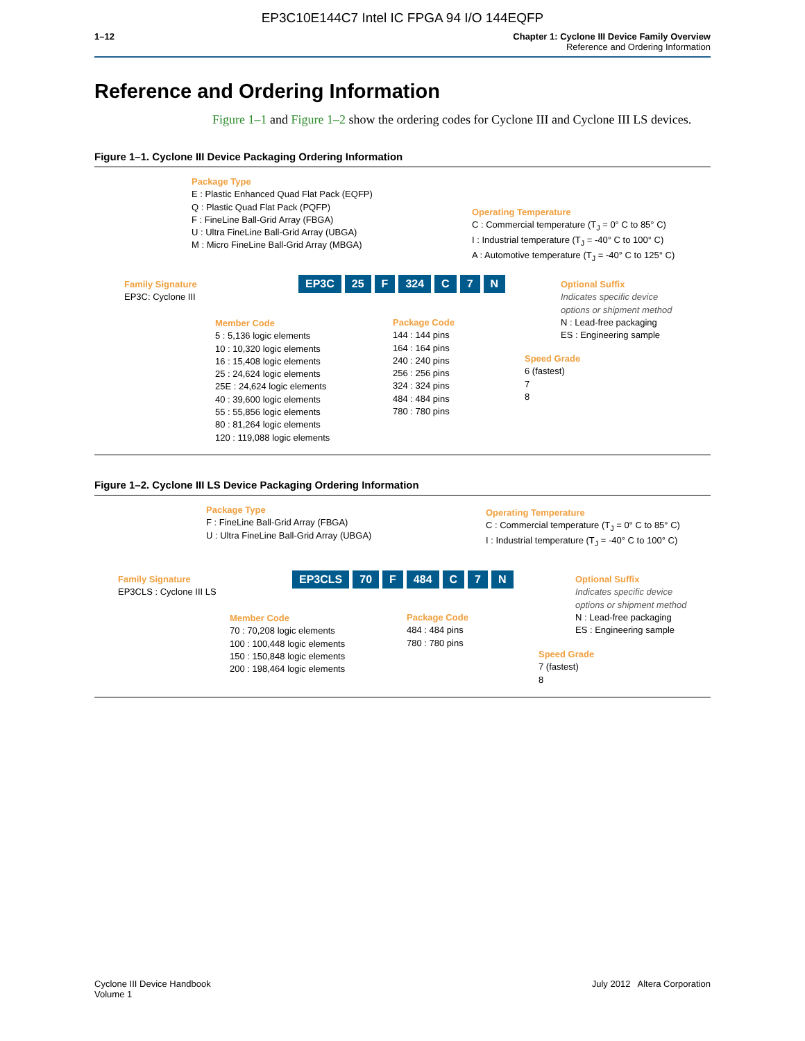EP3C10E144C7 Intel IC FPGA 94 I/O 144EQFP
1–12 Chapter 1: Cyclone III Device Family Overview
Reference and Ordering Information
Reference and Ordering Information
Figure 1–1 and Figure 1–2 show the ordering codes for Cyclone III and Cyclone III LS devices.
Figure 1–1. Cyclone III Device Packaging Ordering Information
Package Type
E : Plastic Enhanced Quad Flat Pack (EQFP)
Q : Plastic Quad Flat Pack (PQFP)
F : FineLine Ball-Grid Array (FBGA)
U : Ultra FineLine Ball-Grid Array (UBGA)
M : Micro FineLine Ball-Grid Array (MBGA)
Operating Temperature
C : Commercial temperature (T<sub>J</sub> = 0° C to 85° C)
I : Industrial temperature (T<sub>J</sub> = -40° C to 100° C)
A : Automotive temperature (T<sub>J</sub> = -40° C to 125° C)
Family Signature
EP3C: Cyclone III
EP3C 25 F 324 C 7 N
Optional Suffix
Indicates specific device
options or shipment method
N : Lead-free packaging
ES : Engineering sample
Member Code
5 : 5,136 logic elements
10 : 10,320 logic elements
16 : 15,408 logic elements
25 : 24,624 logic elements
25E : 24,624 logic elements
40 : 39,600 logic elements
55 : 55,856 logic elements
80 : 81,264 logic elements
120 : 119,088 logic elements
Package Code
144 : 144 pins
164 : 164 pins
240 : 240 pins
256 : 256 pins
324 : 324 pins
484 : 484 pins
780 : 780 pins
Speed Grade
6 (fastest)
7
8
Figure 1–2. Cyclone III LS Device Packaging Ordering Information
Package Type
F : FineLine Ball-Grid Array (FBGA)
U : Ultra FineLine Ball-Grid Array (UBGA)
Operating Temperature
C : Commercial temperature (T<sub>J</sub> = 0° C to 85° C)
I : Industrial temperature (T<sub>J</sub> = -40° C to 100° C)
Family Signature
EP3CLS : Cyclone III LS
EP3CLS 70 F 484 C 7 N
Optional Suffix
Indicates specific device
options or shipment method
N : Lead-free packaging
ES : Engineering sample
Member Code
70 : 70,208 logic elements
100 : 100,448 logic elements
150 : 150,848 logic elements
200 : 198,464 logic elements
Package Code
484 : 484 pins
780 : 780 pins
Speed Grade
7 (fastest)
8
Cyclone III Device Handbook
Volume 1
July 2012 Altera Corporation